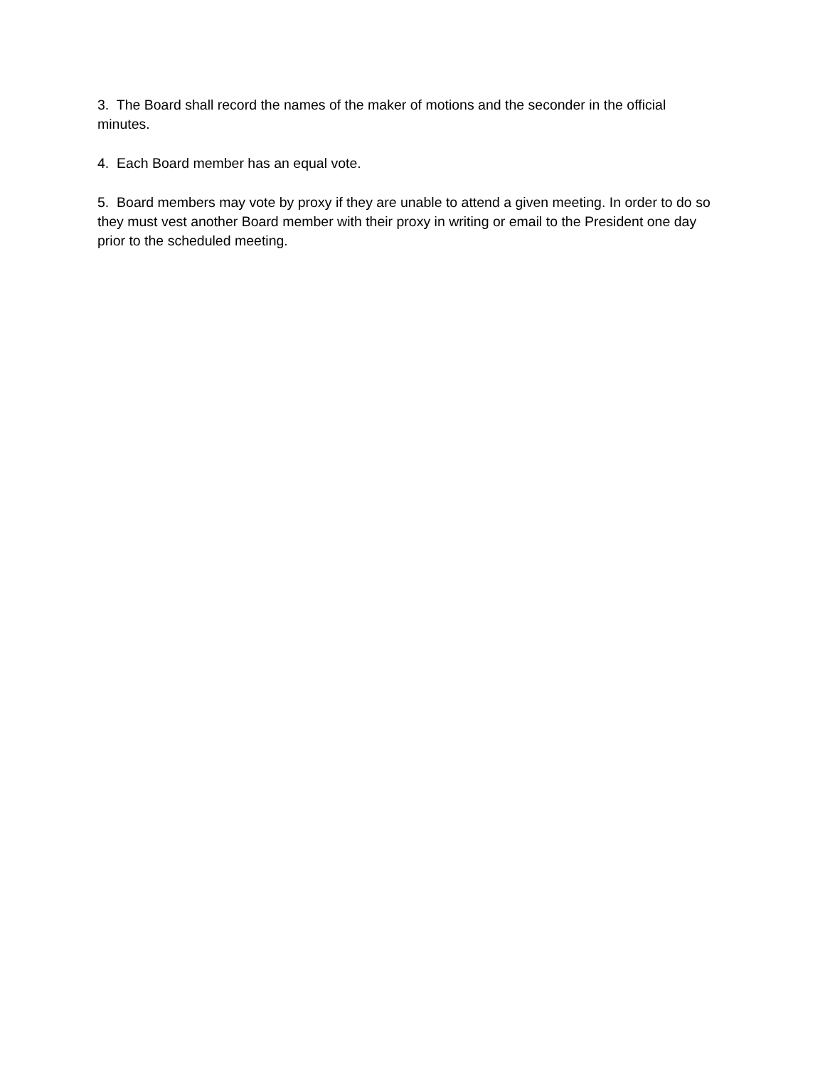3. The Board shall record the names of the maker of motions and the seconder in the official minutes.
4. Each Board member has an equal vote.
5. Board members may vote by proxy if they are unable to attend a given meeting. In order to do so they must vest another Board member with their proxy in writing or email to the President one day prior to the scheduled meeting.